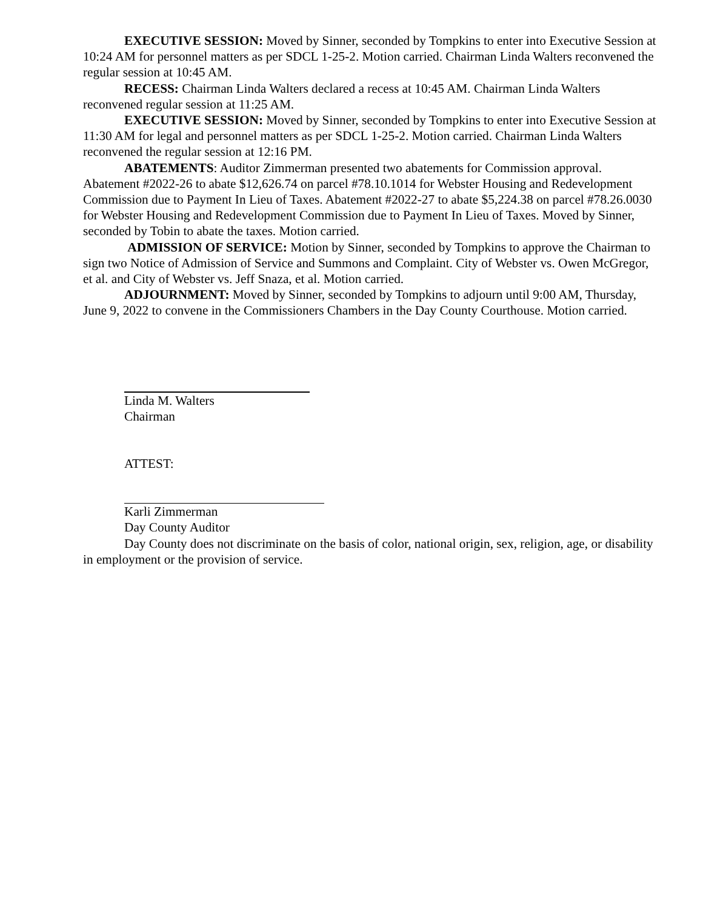EXECUTIVE SESSION: Moved by Sinner, seconded by Tompkins to enter into Executive Session at 10:24 AM for personnel matters as per SDCL 1-25-2. Motion carried. Chairman Linda Walters reconvened the regular session at 10:45 AM.
RECESS: Chairman Linda Walters declared a recess at 10:45 AM. Chairman Linda Walters reconvened regular session at 11:25 AM.
EXECUTIVE SESSION: Moved by Sinner, seconded by Tompkins to enter into Executive Session at 11:30 AM for legal and personnel matters as per SDCL 1-25-2. Motion carried. Chairman Linda Walters reconvened the regular session at 12:16 PM.
ABATEMENTS: Auditor Zimmerman presented two abatements for Commission approval. Abatement #2022-26 to abate $12,626.74 on parcel #78.10.1014 for Webster Housing and Redevelopment Commission due to Payment In Lieu of Taxes. Abatement #2022-27 to abate $5,224.38 on parcel #78.26.0030 for Webster Housing and Redevelopment Commission due to Payment In Lieu of Taxes. Moved by Sinner, seconded by Tobin to abate the taxes. Motion carried.
ADMISSION OF SERVICE: Motion by Sinner, seconded by Tompkins to approve the Chairman to sign two Notice of Admission of Service and Summons and Complaint. City of Webster vs. Owen McGregor, et al. and City of Webster vs. Jeff Snaza, et al. Motion carried.
ADJOURNMENT: Moved by Sinner, seconded by Tompkins to adjourn until 9:00 AM, Thursday, June 9, 2022 to convene in the Commissioners Chambers in the Day County Courthouse. Motion carried.
Linda M. Walters
Chairman
ATTEST:
Karli Zimmerman
Day County Auditor
Day County does not discriminate on the basis of color, national origin, sex, religion, age, or disability in employment or the provision of service.